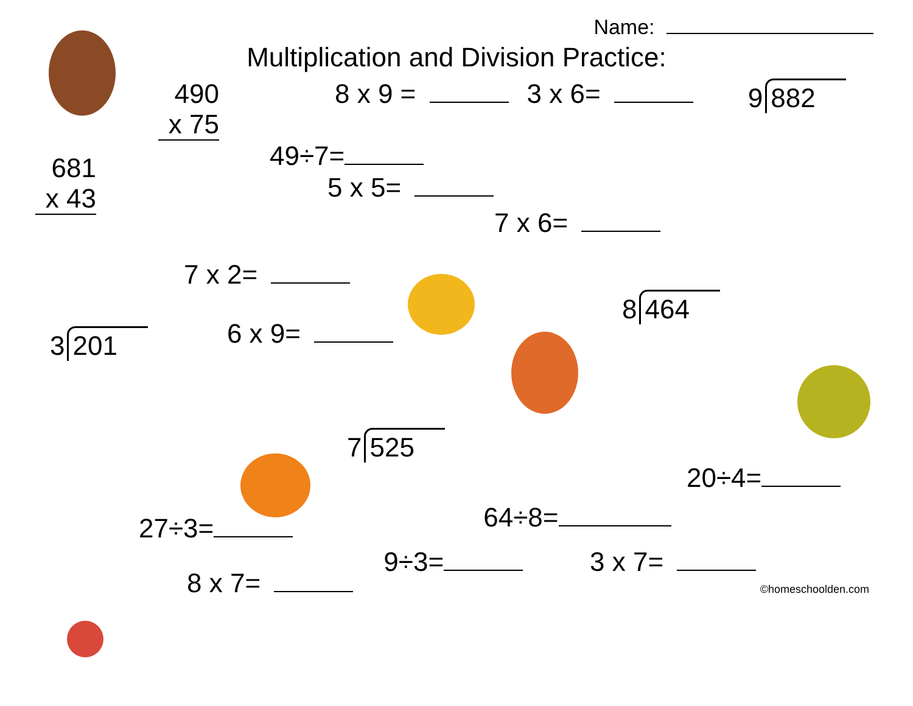Name:
Multiplication and Division Practice:
490
x 75
8 x 9 = 3 x 6= 9 882
681
x 43
49÷7=
5 x 5=
7 x 6=
7 x 2=
8 464
3 201
6 x 9=
7 525
20÷4=
27÷3=
64÷8=
8 x 7=
9÷3= 3 x 7=
©homeschoolden.com